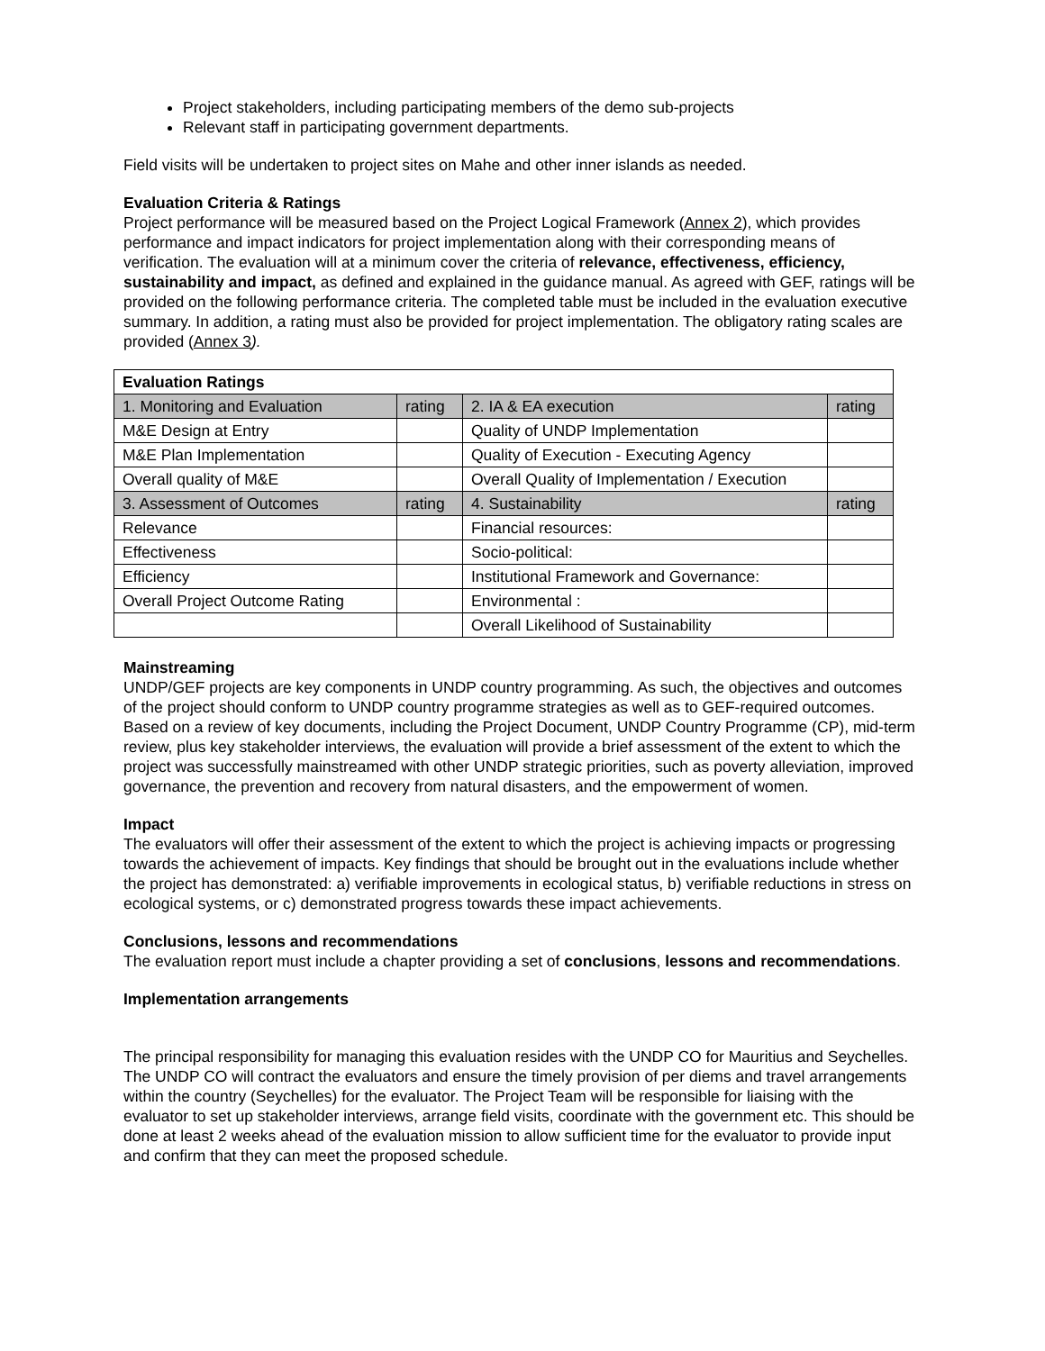Project stakeholders, including participating members of the demo sub-projects
Relevant staff in participating government departments.
Field visits will be undertaken to project sites on Mahe and other inner islands as needed.
Evaluation Criteria & Ratings
Project performance will be measured based on the Project Logical Framework (Annex 2), which provides performance and impact indicators for project implementation along with their corresponding means of verification. The evaluation will at a minimum cover the criteria of relevance, effectiveness, efficiency, sustainability and impact, as defined and explained in the guidance manual. As agreed with GEF, ratings will be provided on the following performance criteria. The completed table must be included in the evaluation executive summary. In addition, a rating must also be provided for project implementation. The obligatory rating scales are provided (Annex 3).
| Evaluation Ratings | | | |
| 1. Monitoring and Evaluation | rating | 2. IA & EA execution | rating |
| M&E Design at Entry | | Quality of UNDP Implementation | |
| M&E Plan Implementation | | Quality of Execution - Executing Agency | |
| Overall quality of M&E | | Overall Quality of Implementation / Execution | |
| 3. Assessment of Outcomes | rating | 4. Sustainability | rating |
| Relevance | | Financial resources: | |
| Effectiveness | | Socio-political: | |
| Efficiency | | Institutional Framework and Governance: | |
| Overall Project Outcome Rating | | Environmental : | |
| | | Overall Likelihood of Sustainability | |
Mainstreaming
UNDP/GEF projects are key components in UNDP country programming. As such, the objectives and outcomes of the project should conform to UNDP country programme strategies as well as to GEF-required outcomes. Based on a review of key documents, including the Project Document, UNDP Country Programme (CP), mid-term review, plus key stakeholder interviews, the evaluation will provide a brief assessment of the extent to which the project was successfully mainstreamed with other UNDP strategic priorities, such as poverty alleviation, improved governance, the prevention and recovery from natural disasters, and the empowerment of women.
Impact
The evaluators will offer their assessment of the extent to which the project is achieving impacts or progressing towards the achievement of impacts. Key findings that should be brought out in the evaluations include whether the project has demonstrated: a) verifiable improvements in ecological status, b) verifiable reductions in stress on ecological systems, or c) demonstrated progress towards these impact achievements.
Conclusions, lessons and recommendations
The evaluation report must include a chapter providing a set of conclusions, lessons and recommendations.
Implementation arrangements
The principal responsibility for managing this evaluation resides with the UNDP CO for Mauritius and Seychelles. The UNDP CO will contract the evaluators and ensure the timely provision of per diems and travel arrangements within the country (Seychelles) for the evaluator. The Project Team will be responsible for liaising with the evaluator to set up stakeholder interviews, arrange field visits, coordinate with the government etc. This should be done at least 2 weeks ahead of the evaluation mission to allow sufficient time for the evaluator to provide input and confirm that they can meet the proposed schedule.